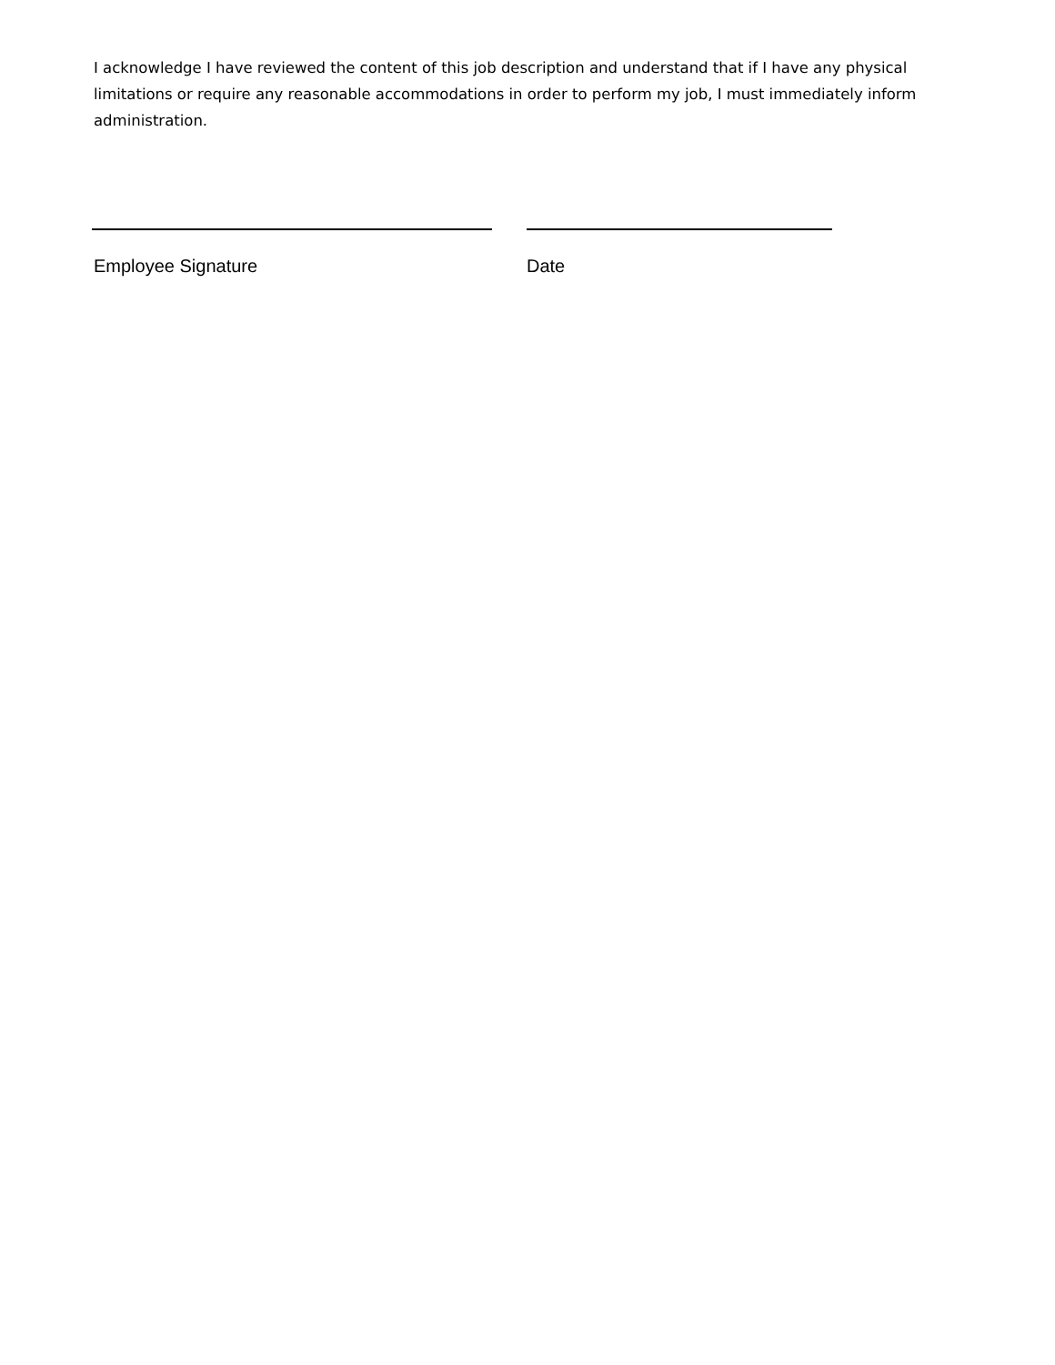I acknowledge I have reviewed the content of this job description and understand that if I have any physical limitations or require any reasonable accommodations in order to perform my job, I must immediately inform administration.
Employee Signature Date